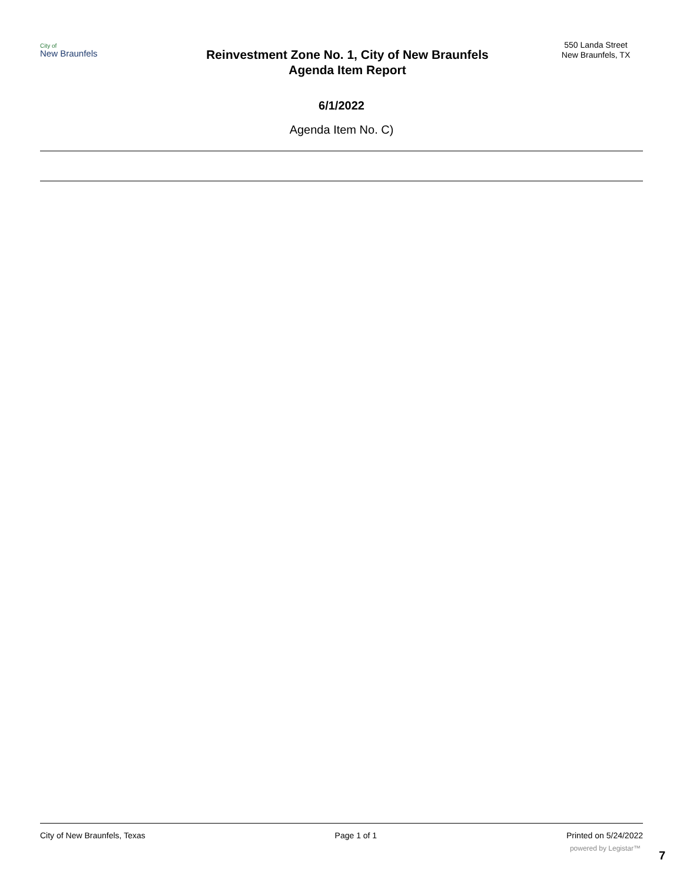City of
New Braunfels
Reinvestment Zone No. 1, City of New Braunfels
Agenda Item Report
550 Landa Street
New Braunfels, TX
6/1/2022
Agenda Item No. C)
City of New Braunfels, Texas Page 1 of 1 Printed on 5/24/2022
powered by Legistar™
7